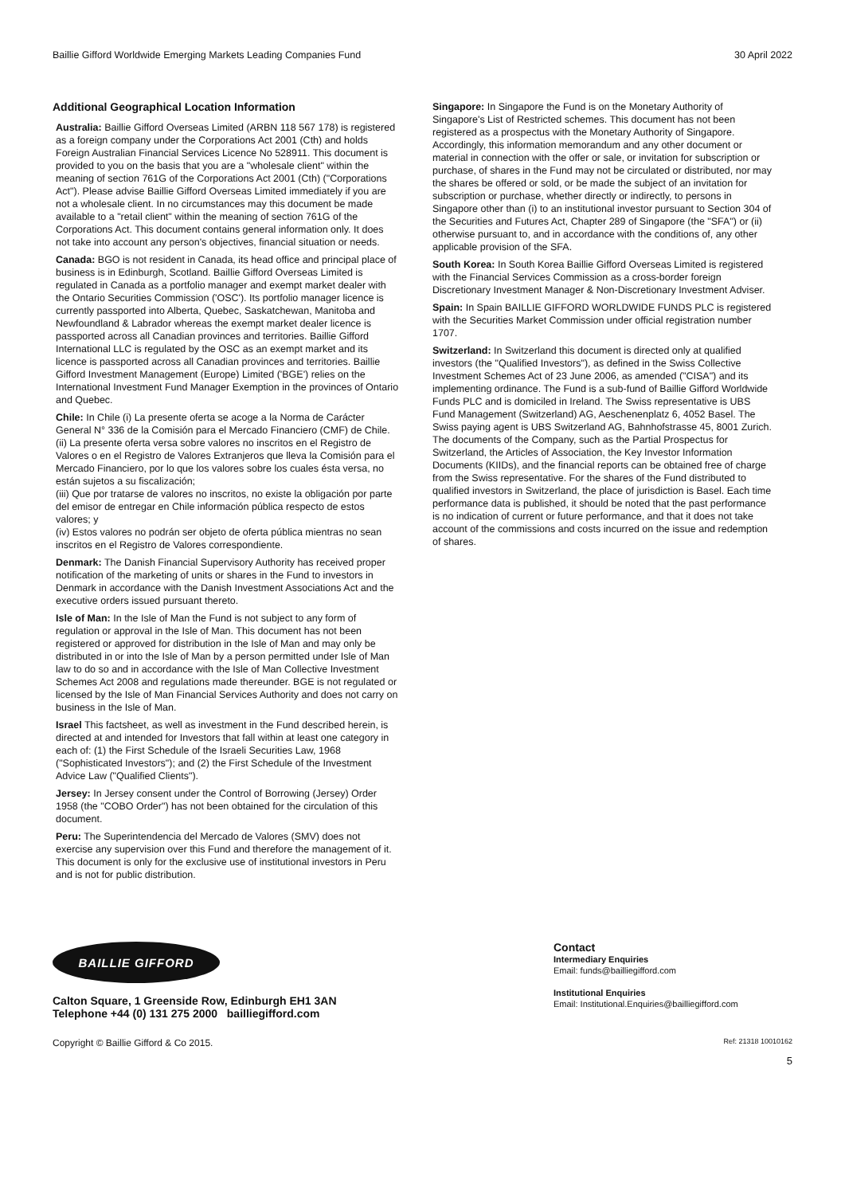Baillie Gifford Worldwide Emerging Markets Leading Companies Fund 30 April 2022
Additional Geographical Location Information
Australia: Baillie Gifford Overseas Limited (ARBN 118 567 178) is registered as a foreign company under the Corporations Act 2001 (Cth) and holds Foreign Australian Financial Services Licence No 528911. This document is provided to you on the basis that you are a "wholesale client" within the meaning of section 761G of the Corporations Act 2001 (Cth) ("Corporations Act"). Please advise Baillie Gifford Overseas Limited immediately if you are not a wholesale client. In no circumstances may this document be made available to a "retail client" within the meaning of section 761G of the Corporations Act. This document contains general information only. It does not take into account any person's objectives, financial situation or needs.
Canada: BGO is not resident in Canada, its head office and principal place of business is in Edinburgh, Scotland. Baillie Gifford Overseas Limited is regulated in Canada as a portfolio manager and exempt market dealer with the Ontario Securities Commission ('OSC'). Its portfolio manager licence is currently passported into Alberta, Quebec, Saskatchewan, Manitoba and Newfoundland & Labrador whereas the exempt market dealer licence is passported across all Canadian provinces and territories. Baillie Gifford International LLC is regulated by the OSC as an exempt market and its licence is passported across all Canadian provinces and territories. Baillie Gifford Investment Management (Europe) Limited ('BGE') relies on the International Investment Fund Manager Exemption in the provinces of Ontario and Quebec.
Chile: In Chile (i) La presente oferta se acoge a la Norma de Carácter General N° 336 de la Comisión para el Mercado Financiero (CMF) de Chile.
(ii) La presente oferta versa sobre valores no inscritos en el Registro de Valores o en el Registro de Valores Extranjeros que lleva la Comisión para el Mercado Financiero, por lo que los valores sobre los cuales ésta versa, no están sujetos a su fiscalización;
(iii) Que por tratarse de valores no inscritos, no existe la obligación por parte del emisor de entregar en Chile información pública respecto de estos valores; y
(iv) Estos valores no podrán ser objeto de oferta pública mientras no sean inscritos en el Registro de Valores correspondiente.
Denmark: The Danish Financial Supervisory Authority has received proper notification of the marketing of units or shares in the Fund to investors in Denmark in accordance with the Danish Investment Associations Act and the executive orders issued pursuant thereto.
Isle of Man: In the Isle of Man the Fund is not subject to any form of regulation or approval in the Isle of Man. This document has not been registered or approved for distribution in the Isle of Man and may only be distributed in or into the Isle of Man by a person permitted under Isle of Man law to do so and in accordance with the Isle of Man Collective Investment Schemes Act 2008 and regulations made thereunder. BGE is not regulated or licensed by the Isle of Man Financial Services Authority and does not carry on business in the Isle of Man.
Israel This factsheet, as well as investment in the Fund described herein, is directed at and intended for Investors that fall within at least one category in each of: (1) the First Schedule of the Israeli Securities Law, 1968 ("Sophisticated Investors"); and (2) the First Schedule of the Investment Advice Law ("Qualified Clients").
Jersey: In Jersey consent under the Control of Borrowing (Jersey) Order 1958 (the "COBO Order") has not been obtained for the circulation of this document.
Peru: The Superintendencia del Mercado de Valores (SMV) does not exercise any supervision over this Fund and therefore the management of it. This document is only for the exclusive use of institutional investors in Peru and is not for public distribution.
Singapore: In Singapore the Fund is on the Monetary Authority of Singapore's List of Restricted schemes. This document has not been registered as a prospectus with the Monetary Authority of Singapore. Accordingly, this information memorandum and any other document or material in connection with the offer or sale, or invitation for subscription or purchase, of shares in the Fund may not be circulated or distributed, nor may the shares be offered or sold, or be made the subject of an invitation for subscription or purchase, whether directly or indirectly, to persons in Singapore other than (i) to an institutional investor pursuant to Section 304 of the Securities and Futures Act, Chapter 289 of Singapore (the "SFA") or (ii) otherwise pursuant to, and in accordance with the conditions of, any other applicable provision of the SFA.
South Korea: In South Korea Baillie Gifford Overseas Limited is registered with the Financial Services Commission as a cross-border foreign Discretionary Investment Manager & Non-Discretionary Investment Adviser.
Spain: In Spain BAILLIE GIFFORD WORLDWIDE FUNDS PLC is registered with the Securities Market Commission under official registration number 1707.
Switzerland: In Switzerland this document is directed only at qualified investors (the "Qualified Investors"), as defined in the Swiss Collective Investment Schemes Act of 23 June 2006, as amended ("CISA") and its implementing ordinance. The Fund is a sub-fund of Baillie Gifford Worldwide Funds PLC and is domiciled in Ireland. The Swiss representative is UBS Fund Management (Switzerland) AG, Aeschenenplatz 6, 4052 Basel. The Swiss paying agent is UBS Switzerland AG, Bahnhofstrasse 45, 8001 Zurich. The documents of the Company, such as the Partial Prospectus for Switzerland, the Articles of Association, the Key Investor Information Documents (KIIDs), and the financial reports can be obtained free of charge from the Swiss representative. For the shares of the Fund distributed to qualified investors in Switzerland, the place of jurisdiction is Basel. Each time performance data is published, it should be noted that the past performance is no indication of current or future performance, and that it does not take account of the commissions and costs incurred on the issue and redemption of shares.
BAILLIE GIFFORD
Calton Square, 1 Greenside Row, Edinburgh EH1 3AN
Telephone +44 (0) 131 275 2000 bailliegifford.com
Contact
Intermediary Enquiries
Email: funds@bailliegifford.com
Institutional Enquiries
Email: Institutional.Enquiries@bailliegifford.com
Copyright © Baillie Gifford & Co 2015. Ref: 21318 10010162
5